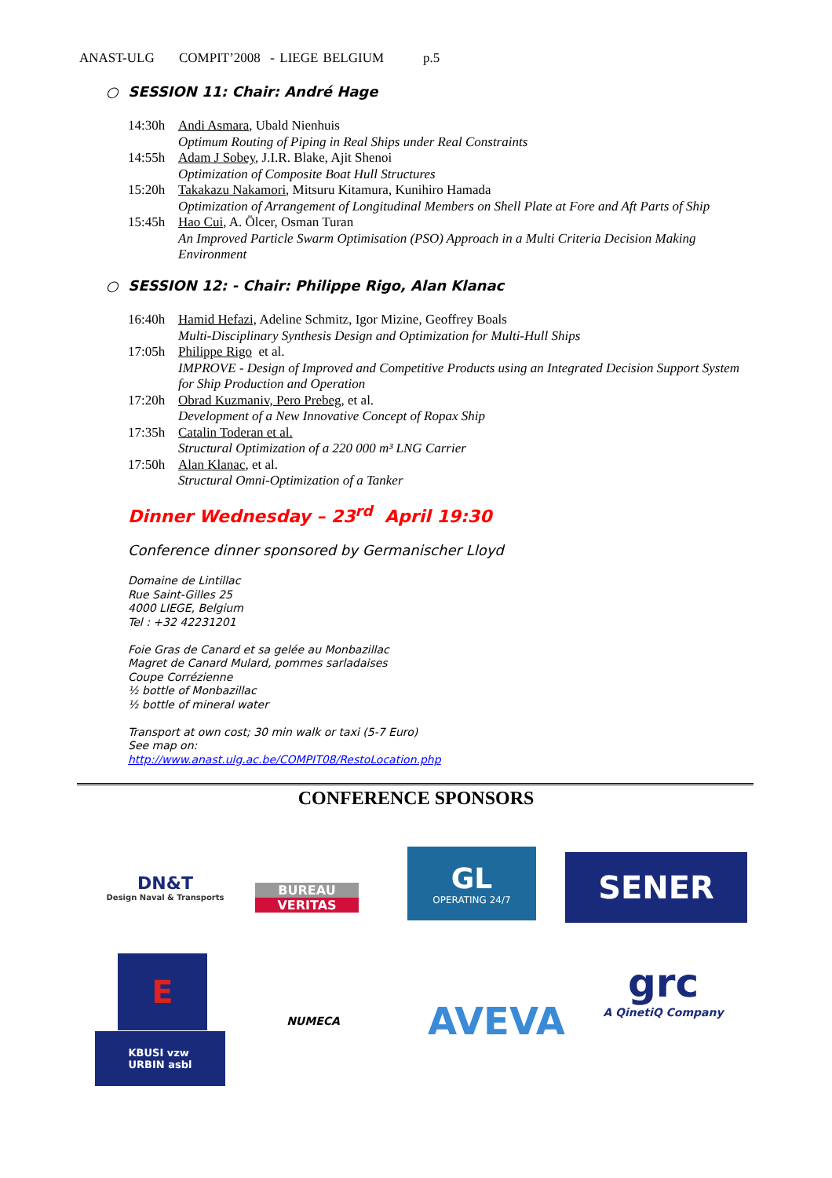ANAST-ULG COMPIT’2008 - LIEGE BELGIUM p.5
○ SESSION 11: Chair: André Hage
14:30h Andi Asmara, Ubald Nienhuis
Optimum Routing of Piping in Real Ships under Real Constraints
14:55h Adam J Sobey, J.I.R. Blake, Ajit Shenoi
Optimization of Composite Boat Hull Structures
15:20h Takakazu Nakamori, Mitsuru Kitamura, Kunihiro Hamada
Optimization of Arrangement of Longitudinal Members on Shell Plate at Fore and Aft Parts of Ship
15:45h Hao Cui, A. Ölcer, Osman Turan
An Improved Particle Swarm Optimisation (PSO) Approach in a Multi Criteria Decision Making Environment
○ SESSION 12: - Chair: Philippe Rigo, Alan Klanac
16:40h Hamid Hefazi, Adeline Schmitz, Igor Mizine, Geoffrey Boals
Multi-Disciplinary Synthesis Design and Optimization for Multi-Hull Ships
17:05h Philippe Rigo et al.
IMPROVE - Design of Improved and Competitive Products using an Integrated Decision Support System for Ship Production and Operation
17:20h Obrad Kuzmaniv, Pero Prebeg, et al.
Development of a New Innovative Concept of Ropax Ship
17:35h Catalin Toderan et al.
Structural Optimization of a 220 000 m³ LNG Carrier
17:50h Alan Klanac, et al.
Structural Omni-Optimization of a Tanker
Dinner Wednesday – 23<sup>rd</sup> April 19:30
Conference dinner sponsored by Germanischer Lloyd
Domaine de Lintillac
Rue Saint-Gilles 25
4000 LIEGE, Belgium
Tel : +32 42231201
Foie Gras de Canard et sa gelée au Monbazillac
Magret de Canard Mulard, pommes sarladaises
Coupe Corrézienne
½ bottle of Monbazillac
½ bottle of mineral water
Transport at own cost; 30 min walk or taxi (5-7 Euro)
See map on:
http://www.anast.ulg.ac.be/COMPIT08/RestoLocation.php
CONFERENCE SPONSORS
DN&T
Design Naval & Transports
BUREAU
VERITAS
GL
OPERATING 24/7
SENER
E
KBUSI vzw
URBIN asbl
NUMECA
AVEVA
grc
A QinetiQ Company